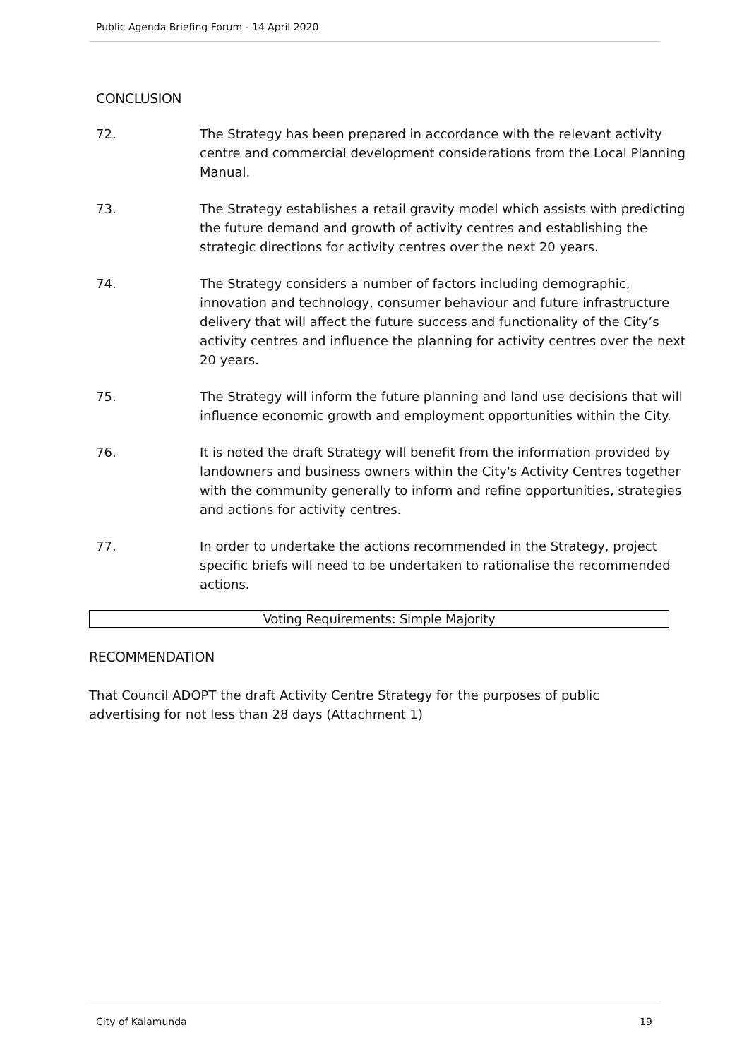Public Agenda Briefing Forum - 14 April 2020
CONCLUSION
72. The Strategy has been prepared in accordance with the relevant activity centre and commercial development considerations from the Local Planning Manual.
73. The Strategy establishes a retail gravity model which assists with predicting the future demand and growth of activity centres and establishing the strategic directions for activity centres over the next 20 years.
74. The Strategy considers a number of factors including demographic, innovation and technology, consumer behaviour and future infrastructure delivery that will affect the future success and functionality of the City’s activity centres and influence the planning for activity centres over the next 20 years.
75. The Strategy will inform the future planning and land use decisions that will influence economic growth and employment opportunities within the City.
76. It is noted the draft Strategy will benefit from the information provided by landowners and business owners within the City's Activity Centres together with the community generally to inform and refine opportunities, strategies and actions for activity centres.
77. In order to undertake the actions recommended in the Strategy, project specific briefs will need to be undertaken to rationalise the recommended actions.
Voting Requirements: Simple Majority
RECOMMENDATION
That Council ADOPT the draft Activity Centre Strategy for the purposes of public advertising for not less than 28 days (Attachment 1)
City of Kalamunda 19